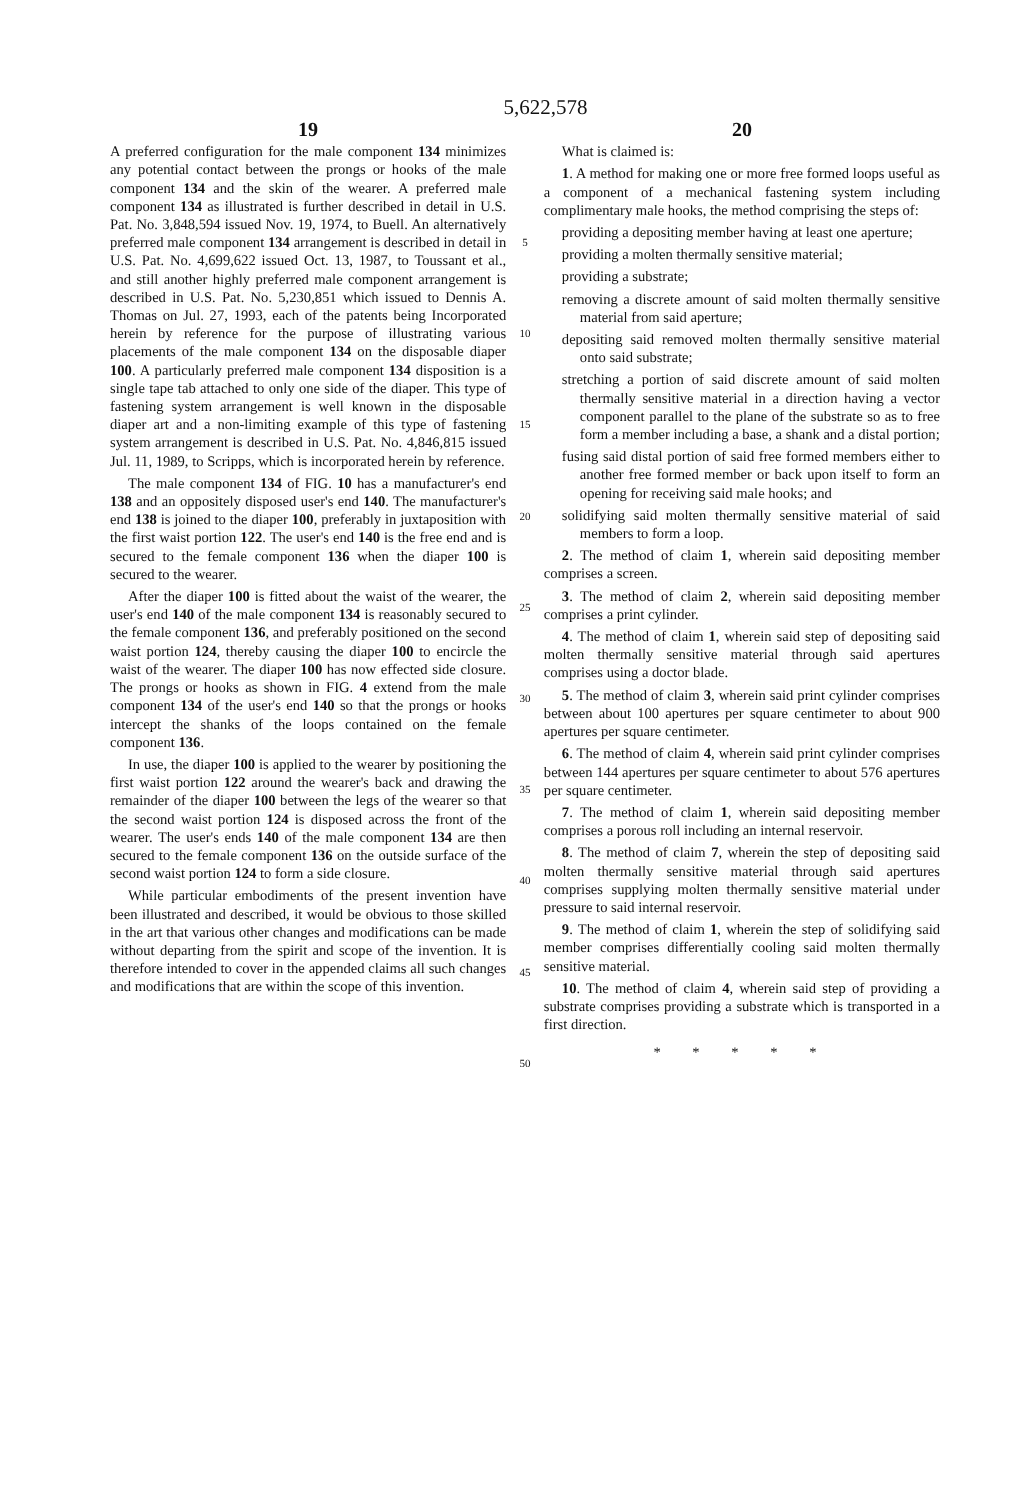5,622,578
19
A preferred configuration for the male component 134 minimizes any potential contact between the prongs or hooks of the male component 134 and the skin of the wearer. A preferred male component 134 as illustrated is further described in detail in U.S. Pat. No. 3,848,594 issued Nov. 19, 1974, to Buell. An alternatively preferred male component 134 arrangement is described in detail in U.S. Pat. No. 4,699,622 issued Oct. 13, 1987, to Toussant et al., and still another highly preferred male component arrangement is described in U.S. Pat. No. 5,230,851 which issued to Dennis A. Thomas on Jul. 27, 1993, each of the patents being Incorporated herein by reference for the purpose of illustrating various placements of the male component 134 on the disposable diaper 100. A particularly preferred male component 134 disposition is a single tape tab attached to only one side of the diaper. This type of fastening system arrangement is well known in the disposable diaper art and a non-limiting example of this type of fastening system arrangement is described in U.S. Pat. No. 4,846,815 issued Jul. 11, 1989, to Scripps, which is incorporated herein by reference.
The male component 134 of FIG. 10 has a manufacturer's end 138 and an oppositely disposed user's end 140. The manufacturer's end 138 is joined to the diaper 100, preferably in juxtaposition with the first waist portion 122. The user's end 140 is the free end and is secured to the female component 136 when the diaper 100 is secured to the wearer.
After the diaper 100 is fitted about the waist of the wearer, the user's end 140 of the male component 134 is reasonably secured to the female component 136, and preferably positioned on the second waist portion 124, thereby causing the diaper 100 to encircle the waist of the wearer. The diaper 100 has now effected side closure. The prongs or hooks as shown in FIG. 4 extend from the male component 134 of the user's end 140 so that the prongs or hooks intercept the shanks of the loops contained on the female component 136.
In use, the diaper 100 is applied to the wearer by positioning the first waist portion 122 around the wearer's back and drawing the remainder of the diaper 100 between the legs of the wearer so that the second waist portion 124 is disposed across the front of the wearer. The user's ends 140 of the male component 134 are then secured to the female component 136 on the outside surface of the second waist portion 124 to form a side closure.
While particular embodiments of the present invention have been illustrated and described, it would be obvious to those skilled in the art that various other changes and modifications can be made without departing from the spirit and scope of the invention. It is therefore intended to cover in the appended claims all such changes and modifications that are within the scope of this invention.
5
10
15
20
25
30
35
40
45
50
20
What is claimed is:
1. A method for making one or more free formed loops useful as a component of a mechanical fastening system including complimentary male hooks, the method comprising the steps of:
providing a depositing member having at least one aperture;
providing a molten thermally sensitive material;
providing a substrate;
removing a discrete amount of said molten thermally sensitive material from said aperture;
depositing said removed molten thermally sensitive material onto said substrate;
stretching a portion of said discrete amount of said molten thermally sensitive material in a direction having a vector component parallel to the plane of the substrate so as to free form a member including a base, a shank and a distal portion;
fusing said distal portion of said free formed members either to another free formed member or back upon itself to form an opening for receiving said male hooks; and
solidifying said molten thermally sensitive material of said members to form a loop.
2. The method of claim 1, wherein said depositing member comprises a screen.
3. The method of claim 2, wherein said depositing member comprises a print cylinder.
4. The method of claim 1, wherein said step of depositing said molten thermally sensitive material through said apertures comprises using a doctor blade.
5. The method of claim 3, wherein said print cylinder comprises between about 100 apertures per square centimeter to about 900 apertures per square centimeter.
6. The method of claim 4, wherein said print cylinder comprises between 144 apertures per square centimeter to about 576 apertures per square centimeter.
7. The method of claim 1, wherein said depositing member comprises a porous roll including an internal reservoir.
8. The method of claim 7, wherein the step of depositing said molten thermally sensitive material through said apertures comprises supplying molten thermally sensitive material under pressure to said internal reservoir.
9. The method of claim 1, wherein the step of solidifying said member comprises differentially cooling said molten thermally sensitive material.
10. The method of claim 4, wherein said step of providing a substrate comprises providing a substrate which is transported in a first direction.
* * * * *